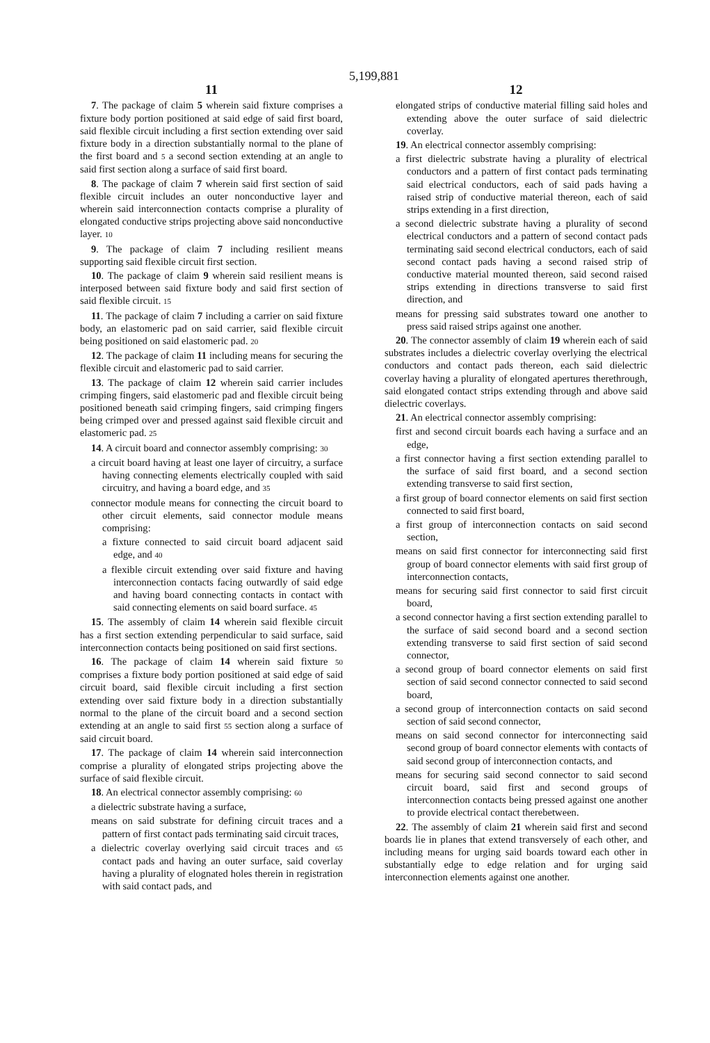5,199,881
11
7. The package of claim 5 wherein said fixture comprises a fixture body portion positioned at said edge of said first board, said flexible circuit including a first section extending over said fixture body in a direction substantially normal to the plane of the first board and 5 a second section extending at an angle to said first section along a surface of said first board.
8. The package of claim 7 wherein said first section of said flexible circuit includes an outer nonconductive layer and wherein said interconnection contacts comprise a plurality of elongated conductive strips projecting above said nonconductive layer. 10
9. The package of claim 7 including resilient means supporting said flexible circuit first section.
10. The package of claim 9 wherein said resilient means is interposed between said fixture body and said first section of said flexible circuit. 15
11. The package of claim 7 including a carrier on said fixture body, an elastomeric pad on said carrier, said flexible circuit being positioned on said elastomeric pad. 20
12. The package of claim 11 including means for securing the flexible circuit and elastomeric pad to said carrier.
13. The package of claim 12 wherein said carrier includes crimping fingers, said elastomeric pad and flexible circuit being positioned beneath said crimping fingers, said crimping fingers being crimped over and pressed against said flexible circuit and elastomeric pad. 25
14. A circuit board and connector assembly comprising: 30
a circuit board having at least one layer of circuitry, a surface having connecting elements electrically coupled with said circuitry, and having a board edge, and 35
connector module means for connecting the circuit board to other circuit elements, said connector module means comprising:
a fixture connected to said circuit board adjacent said edge, and 40
a flexible circuit extending over said fixture and having interconnection contacts facing outwardly of said edge and having board connecting contacts in contact with said connecting elements on said board surface. 45
15. The assembly of claim 14 wherein said flexible circuit has a first section extending perpendicular to said surface, said interconnection contacts being positioned on said first sections.
16. The package of claim 14 wherein said fixture 50 comprises a fixture body portion positioned at said edge of said circuit board, said flexible circuit including a first section extending over said fixture body in a direction substantially normal to the plane of the circuit board and a second section extending at an angle to said first 55 section along a surface of said circuit board.
17. The package of claim 14 wherein said interconnection comprise a plurality of elongated strips projecting above the surface of said flexible circuit.
18. An electrical connector assembly comprising: 60
a dielectric substrate having a surface,
means on said substrate for defining circuit traces and a pattern of first contact pads terminating said circuit traces,
a dielectric coverlay overlying said circuit traces and 65 contact pads and having an outer surface, said coverlay having a plurality of elognated holes therein in registration with said contact pads, and
12
elongated strips of conductive material filling said holes and extending above the outer surface of said dielectric coverlay.
19. An electrical connector assembly comprising:
a first dielectric substrate having a plurality of electrical conductors and a pattern of first contact pads terminating said electrical conductors, each of said pads having a raised strip of conductive material thereon, each of said strips extending in a first direction,
a second dielectric substrate having a plurality of second electrical conductors and a pattern of second contact pads terminating said second electrical conductors, each of said second contact pads having a second raised strip of conductive material mounted thereon, said second raised strips extending in directions transverse to said first direction, and
means for pressing said substrates toward one another to press said raised strips against one another.
20. The connector assembly of claim 19 wherein each of said substrates includes a dielectric coverlay overlying the electrical conductors and contact pads thereon, each said dielectric coverlay having a plurality of elongated apertures therethrough, said elongated contact strips extending through and above said dielectric coverlays.
21. An electrical connector assembly comprising:
first and second circuit boards each having a surface and an edge,
a first connector having a first section extending parallel to the surface of said first board, and a second section extending transverse to said first section,
a first group of board connector elements on said first section connected to said first board,
a first group of interconnection contacts on said second section,
means on said first connector for interconnecting said first group of board connector elements with said first group of interconnection contacts,
means for securing said first connector to said first circuit board,
a second connector having a first section extending parallel to the surface of said second board and a second section extending transverse to said first section of said second connector,
a second group of board connector elements on said first section of said second connector connected to said second board,
a second group of interconnection contacts on said second section of said second connector,
means on said second connector for interconnecting said second group of board connector elements with contacts of said second group of interconnection contacts, and
means for securing said second connector to said second circuit board, said first and second groups of interconnection contacts being pressed against one another to provide electrical contact therebetween.
22. The assembly of claim 21 wherein said first and second boards lie in planes that extend transversely of each other, and including means for urging said boards toward each other in substantially edge to edge relation and for urging said interconnection elements against one another.